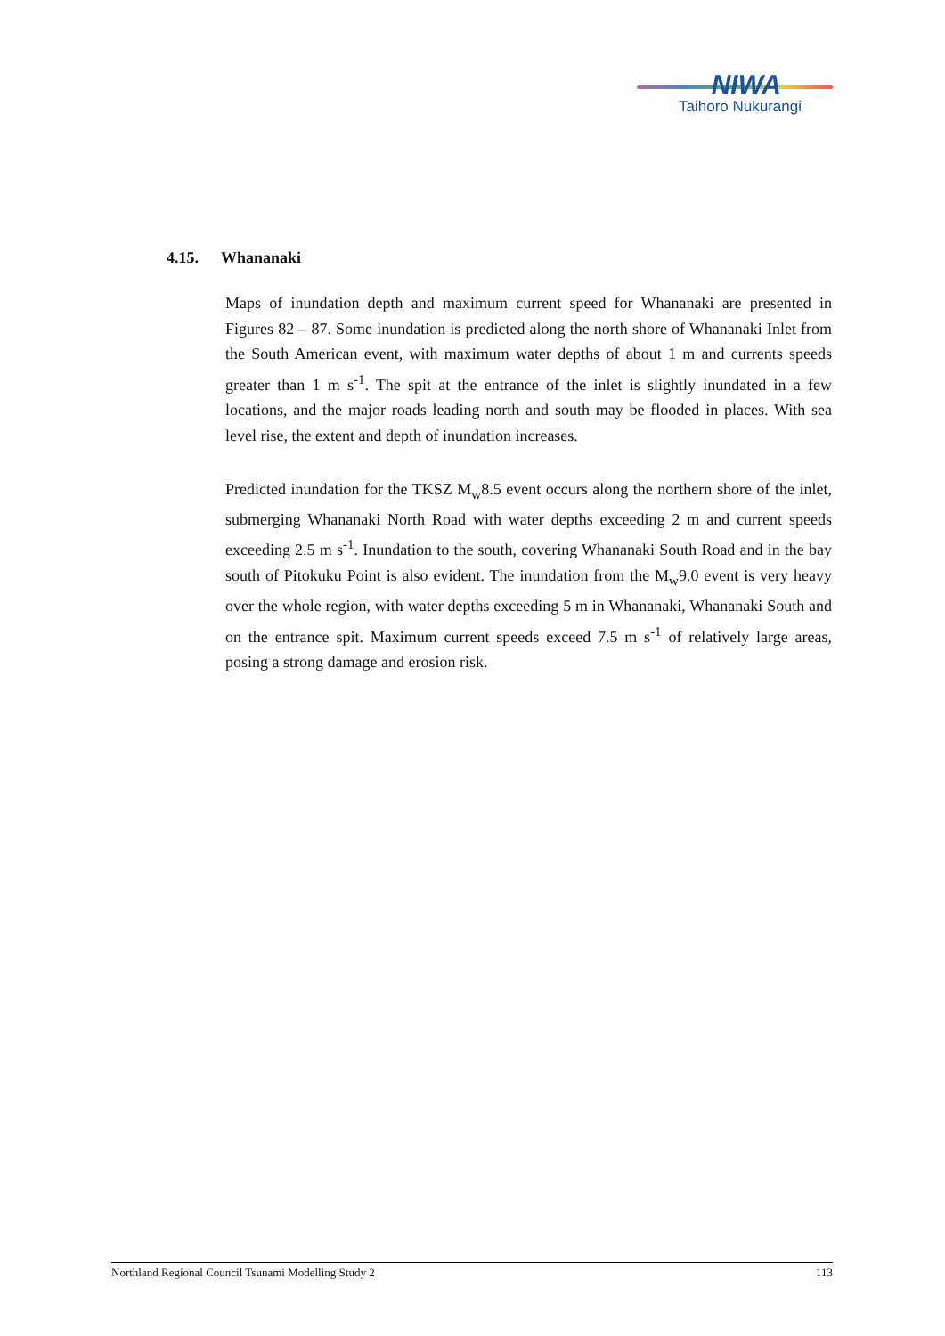NIWA
Taihoro Nukurangi
4.15. Whananaki
Maps of inundation depth and maximum current speed for Whananaki are presented in Figures 82 – 87. Some inundation is predicted along the north shore of Whananaki Inlet from the South American event, with maximum water depths of about 1 m and currents speeds greater than 1 m s<sup>-1</sup>. The spit at the entrance of the inlet is slightly inundated in a few locations, and the major roads leading north and south may be flooded in places. With sea level rise, the extent and depth of inundation increases.
Predicted inundation for the TKSZ M<sub>w</sub>8.5 event occurs along the northern shore of the inlet, submerging Whananaki North Road with water depths exceeding 2 m and current speeds exceeding 2.5 m s<sup>-1</sup>. Inundation to the south, covering Whananaki South Road and in the bay south of Pitokuku Point is also evident. The inundation from the M<sub>w</sub>9.0 event is very heavy over the whole region, with water depths exceeding 5 m in Whananaki, Whananaki South and on the entrance spit. Maximum current speeds exceed 7.5 m s<sup>-1</sup> of relatively large areas, posing a strong damage and erosion risk.
Northland Regional Council Tsunami Modelling Study 2 113